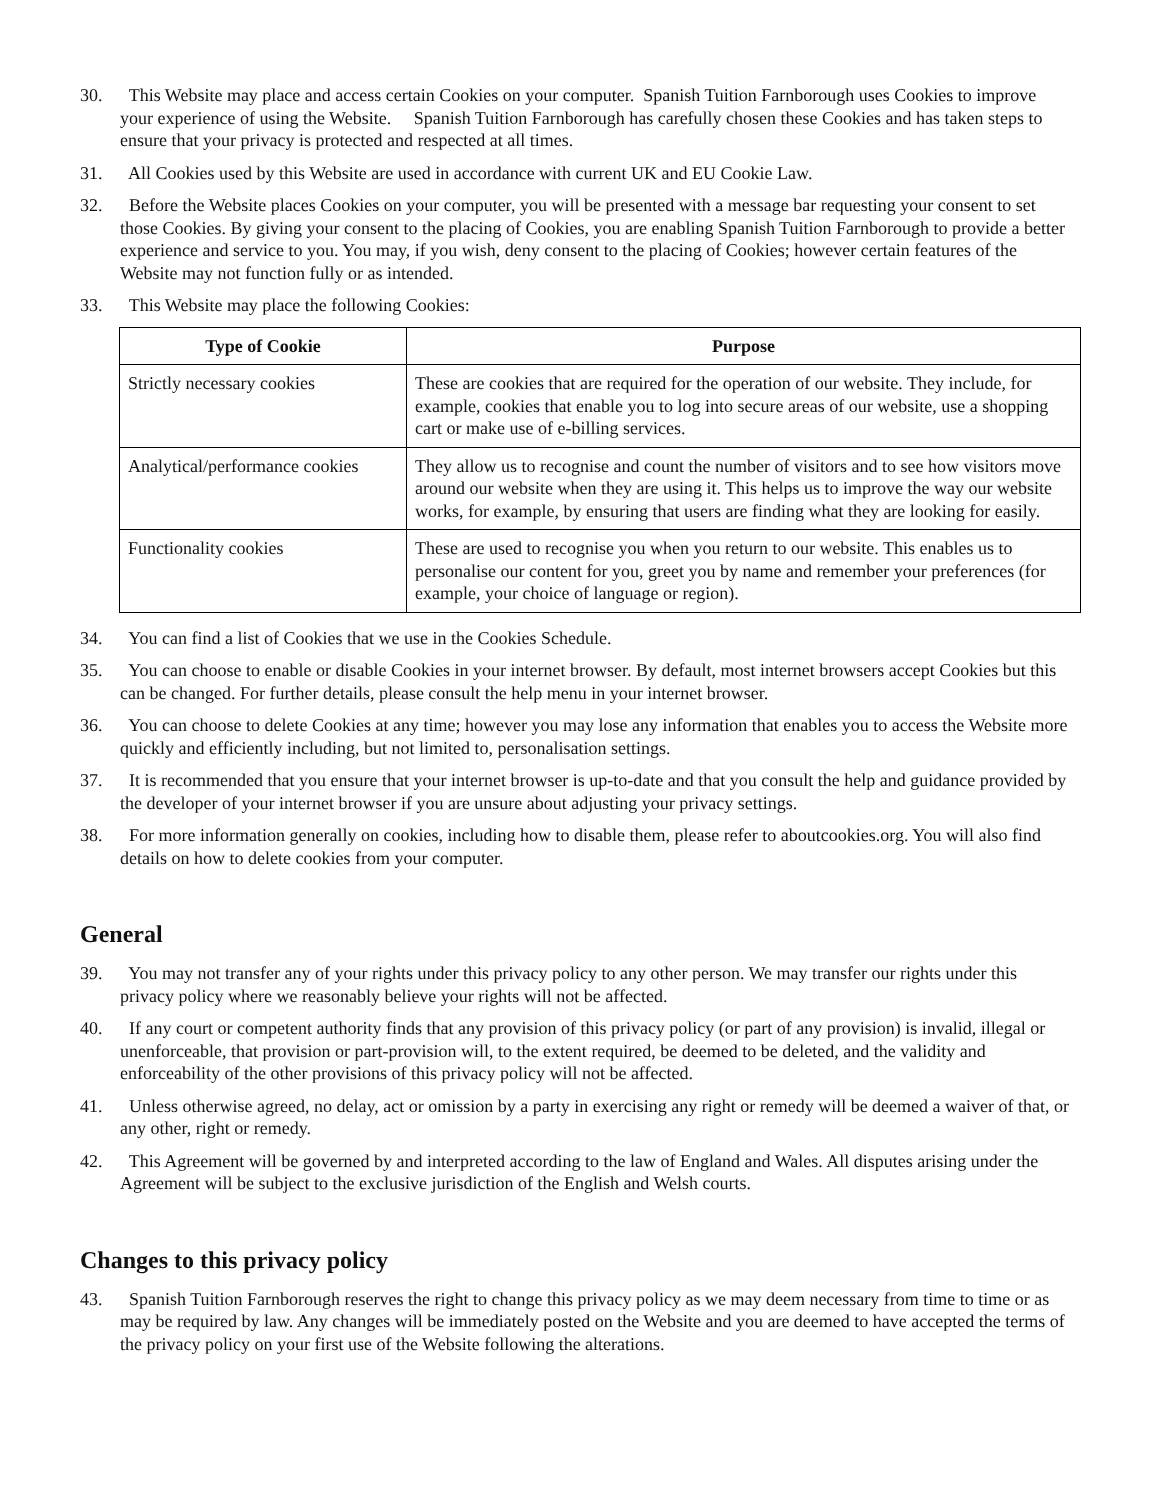30. This Website may place and access certain Cookies on your computer. Spanish Tuition Farnborough uses Cookies to improve your experience of using the Website. Spanish Tuition Farnborough has carefully chosen these Cookies and has taken steps to ensure that your privacy is protected and respected at all times.
31. All Cookies used by this Website are used in accordance with current UK and EU Cookie Law.
32. Before the Website places Cookies on your computer, you will be presented with a message bar requesting your consent to set those Cookies. By giving your consent to the placing of Cookies, you are enabling Spanish Tuition Farnborough to provide a better experience and service to you. You may, if you wish, deny consent to the placing of Cookies; however certain features of the Website may not function fully or as intended.
33. This Website may place the following Cookies:
| Type of Cookie | Purpose |
| --- | --- |
| Strictly necessary cookies | These are cookies that are required for the operation of our website. They include, for example, cookies that enable you to log into secure areas of our website, use a shopping cart or make use of e-billing services. |
| Analytical/performance cookies | They allow us to recognise and count the number of visitors and to see how visitors move around our website when they are using it. This helps us to improve the way our website works, for example, by ensuring that users are finding what they are looking for easily. |
| Functionality cookies | These are used to recognise you when you return to our website. This enables us to personalise our content for you, greet you by name and remember your preferences (for example, your choice of language or region). |
34. You can find a list of Cookies that we use in the Cookies Schedule.
35. You can choose to enable or disable Cookies in your internet browser. By default, most internet browsers accept Cookies but this can be changed. For further details, please consult the help menu in your internet browser.
36. You can choose to delete Cookies at any time; however you may lose any information that enables you to access the Website more quickly and efficiently including, but not limited to, personalisation settings.
37. It is recommended that you ensure that your internet browser is up-to-date and that you consult the help and guidance provided by the developer of your internet browser if you are unsure about adjusting your privacy settings.
38. For more information generally on cookies, including how to disable them, please refer to aboutcookies.org. You will also find details on how to delete cookies from your computer.
General
39. You may not transfer any of your rights under this privacy policy to any other person. We may transfer our rights under this privacy policy where we reasonably believe your rights will not be affected.
40. If any court or competent authority finds that any provision of this privacy policy (or part of any provision) is invalid, illegal or unenforceable, that provision or part-provision will, to the extent required, be deemed to be deleted, and the validity and enforceability of the other provisions of this privacy policy will not be affected.
41. Unless otherwise agreed, no delay, act or omission by a party in exercising any right or remedy will be deemed a waiver of that, or any other, right or remedy.
42. This Agreement will be governed by and interpreted according to the law of England and Wales. All disputes arising under the Agreement will be subject to the exclusive jurisdiction of the English and Welsh courts.
Changes to this privacy policy
43. Spanish Tuition Farnborough reserves the right to change this privacy policy as we may deem necessary from time to time or as may be required by law. Any changes will be immediately posted on the Website and you are deemed to have accepted the terms of the privacy policy on your first use of the Website following the alterations.